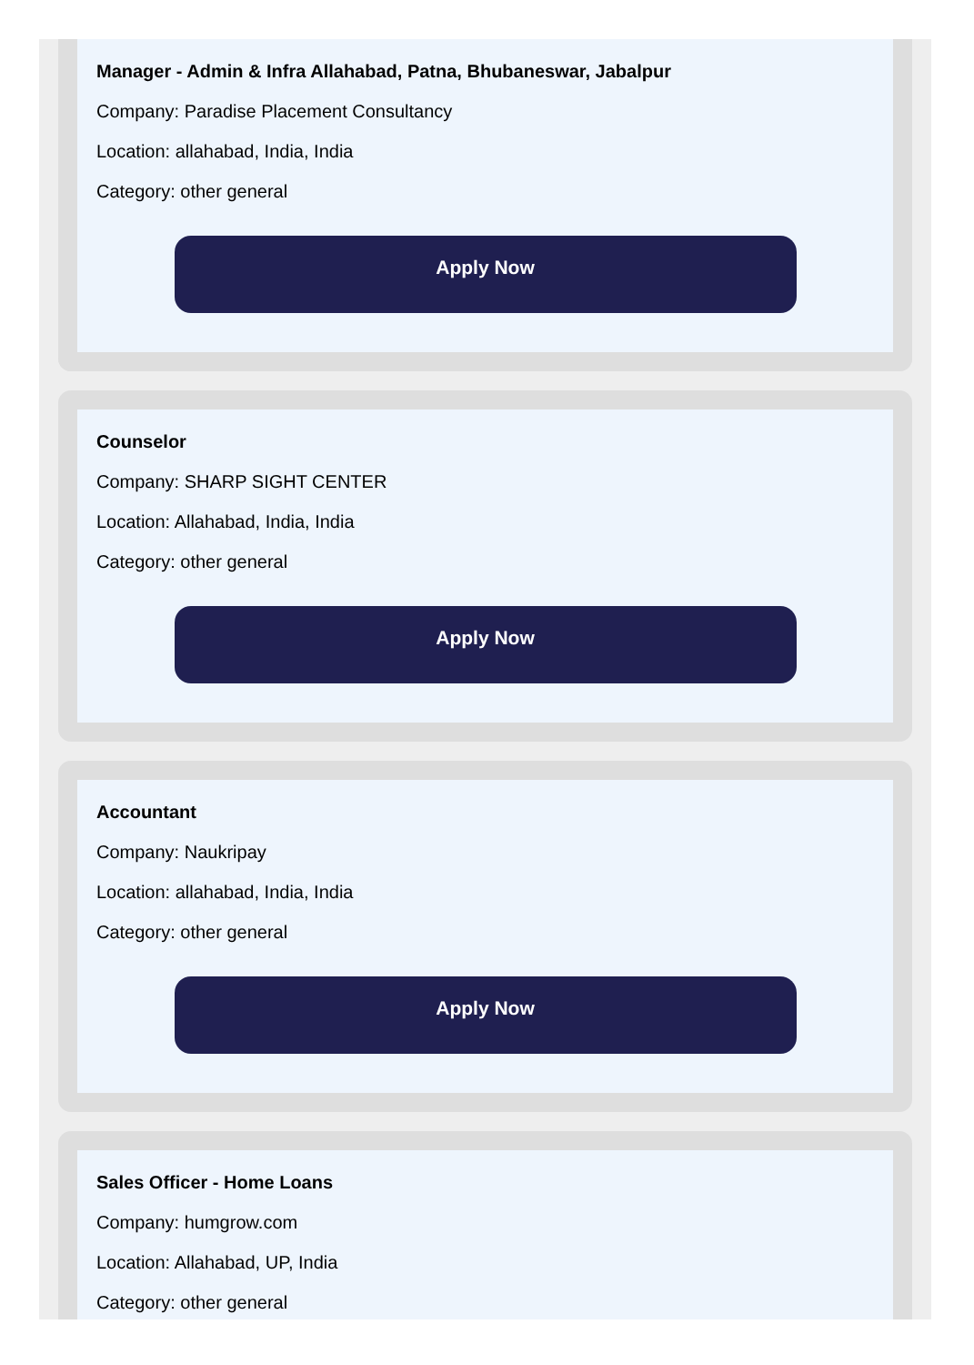Manager - Admin & Infra Allahabad, Patna, Bhubaneswar, Jabalpur
Company: Paradise Placement Consultancy
Location: allahabad, India, India
Category: other general
Apply Now
Counselor
Company: SHARP SIGHT CENTER
Location: Allahabad, India, India
Category: other general
Apply Now
Accountant
Company: Naukripay
Location: allahabad, India, India
Category: other general
Apply Now
Sales Officer - Home Loans
Company: humgrow.com
Location: Allahabad, UP, India
Category: other general